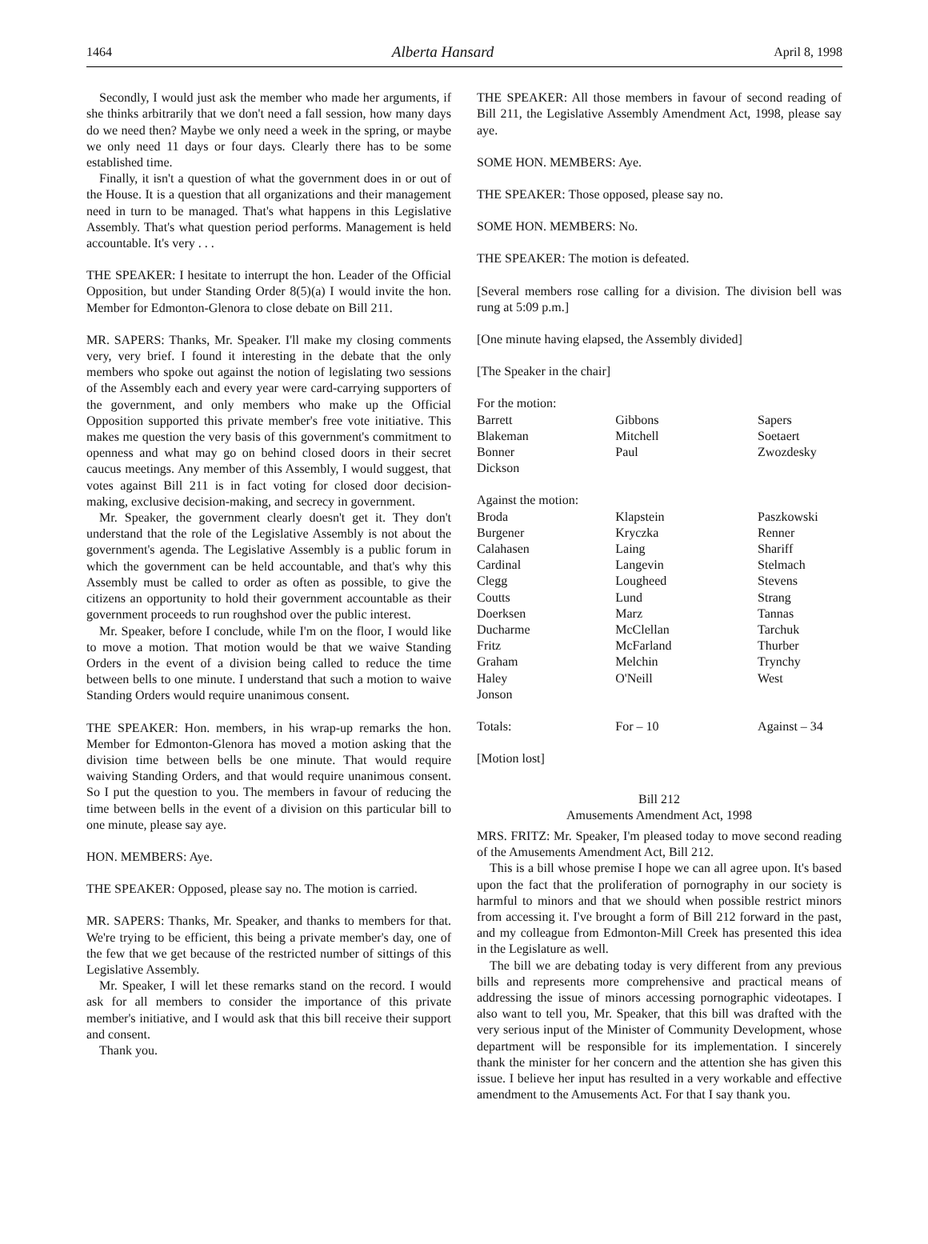1464 Alberta Hansard April 8, 1998
Secondly, I would just ask the member who made her arguments, if she thinks arbitrarily that we don't need a fall session, how many days do we need then? Maybe we only need a week in the spring, or maybe we only need 11 days or four days. Clearly there has to be some established time.
Finally, it isn't a question of what the government does in or out of the House. It is a question that all organizations and their management need in turn to be managed. That's what happens in this Legislative Assembly. That's what question period performs. Management is held accountable. It's very . . .
THE SPEAKER: I hesitate to interrupt the hon. Leader of the Official Opposition, but under Standing Order 8(5)(a) I would invite the hon. Member for Edmonton-Glenora to close debate on Bill 211.
MR. SAPERS: Thanks, Mr. Speaker. I'll make my closing comments very, very brief. I found it interesting in the debate that the only members who spoke out against the notion of legislating two sessions of the Assembly each and every year were card-carrying supporters of the government, and only members who make up the Official Opposition supported this private member's free vote initiative. This makes me question the very basis of this government's commitment to openness and what may go on behind closed doors in their secret caucus meetings. Any member of this Assembly, I would suggest, that votes against Bill 211 is in fact voting for closed door decision-making, exclusive decision-making, and secrecy in government.
Mr. Speaker, the government clearly doesn't get it. They don't understand that the role of the Legislative Assembly is not about the government's agenda. The Legislative Assembly is a public forum in which the government can be held accountable, and that's why this Assembly must be called to order as often as possible, to give the citizens an opportunity to hold their government accountable as their government proceeds to run roughshod over the public interest.
Mr. Speaker, before I conclude, while I'm on the floor, I would like to move a motion. That motion would be that we waive Standing Orders in the event of a division being called to reduce the time between bells to one minute. I understand that such a motion to waive Standing Orders would require unanimous consent.
THE SPEAKER: Hon. members, in his wrap-up remarks the hon. Member for Edmonton-Glenora has moved a motion asking that the division time between bells be one minute. That would require waiving Standing Orders, and that would require unanimous consent. So I put the question to you. The members in favour of reducing the time between bells in the event of a division on this particular bill to one minute, please say aye.
HON. MEMBERS: Aye.
THE SPEAKER: Opposed, please say no. The motion is carried.
MR. SAPERS: Thanks, Mr. Speaker, and thanks to members for that. We're trying to be efficient, this being a private member's day, one of the few that we get because of the restricted number of sittings of this Legislative Assembly.
Mr. Speaker, I will let these remarks stand on the record. I would ask for all members to consider the importance of this private member's initiative, and I would ask that this bill receive their support and consent.
Thank you.
THE SPEAKER: All those members in favour of second reading of Bill 211, the Legislative Assembly Amendment Act, 1998, please say aye.
SOME HON. MEMBERS: Aye.
THE SPEAKER: Those opposed, please say no.
SOME HON. MEMBERS: No.
THE SPEAKER: The motion is defeated.
[Several members rose calling for a division. The division bell was rung at 5:09 p.m.]
[One minute having elapsed, the Assembly divided]
[The Speaker in the chair]
For the motion:
| Barrett | Gibbons | Sapers |
| Blakeman | Mitchell | Soetaert |
| Bonner | Paul | Zwozdesky |
| Dickson | | |
Against the motion:
| Broda | Klapstein | Paszkowski |
| Burgener | Kryczka | Renner |
| Calahasen | Laing | Shariff |
| Cardinal | Langevin | Stelmach |
| Clegg | Lougheed | Stevens |
| Coutts | Lund | Strang |
| Doerksen | Marz | Tannas |
| Ducharme | McClellan | Tarchuk |
| Fritz | McFarland | Thurber |
| Graham | Melchin | Trynchy |
| Haley | O'Neill | West |
| Jonson | | |
| Totals: | For – 10 | Against – 34 |
[Motion lost]
Bill 212
Amusements Amendment Act, 1998
MRS. FRITZ: Mr. Speaker, I'm pleased today to move second reading of the Amusements Amendment Act, Bill 212.
This is a bill whose premise I hope we can all agree upon. It's based upon the fact that the proliferation of pornography in our society is harmful to minors and that we should when possible restrict minors from accessing it. I've brought a form of Bill 212 forward in the past, and my colleague from Edmonton-Mill Creek has presented this idea in the Legislature as well.
The bill we are debating today is very different from any previous bills and represents more comprehensive and practical means of addressing the issue of minors accessing pornographic videotapes. I also want to tell you, Mr. Speaker, that this bill was drafted with the very serious input of the Minister of Community Development, whose department will be responsible for its implementation. I sincerely thank the minister for her concern and the attention she has given this issue. I believe her input has resulted in a very workable and effective amendment to the Amusements Act. For that I say thank you.